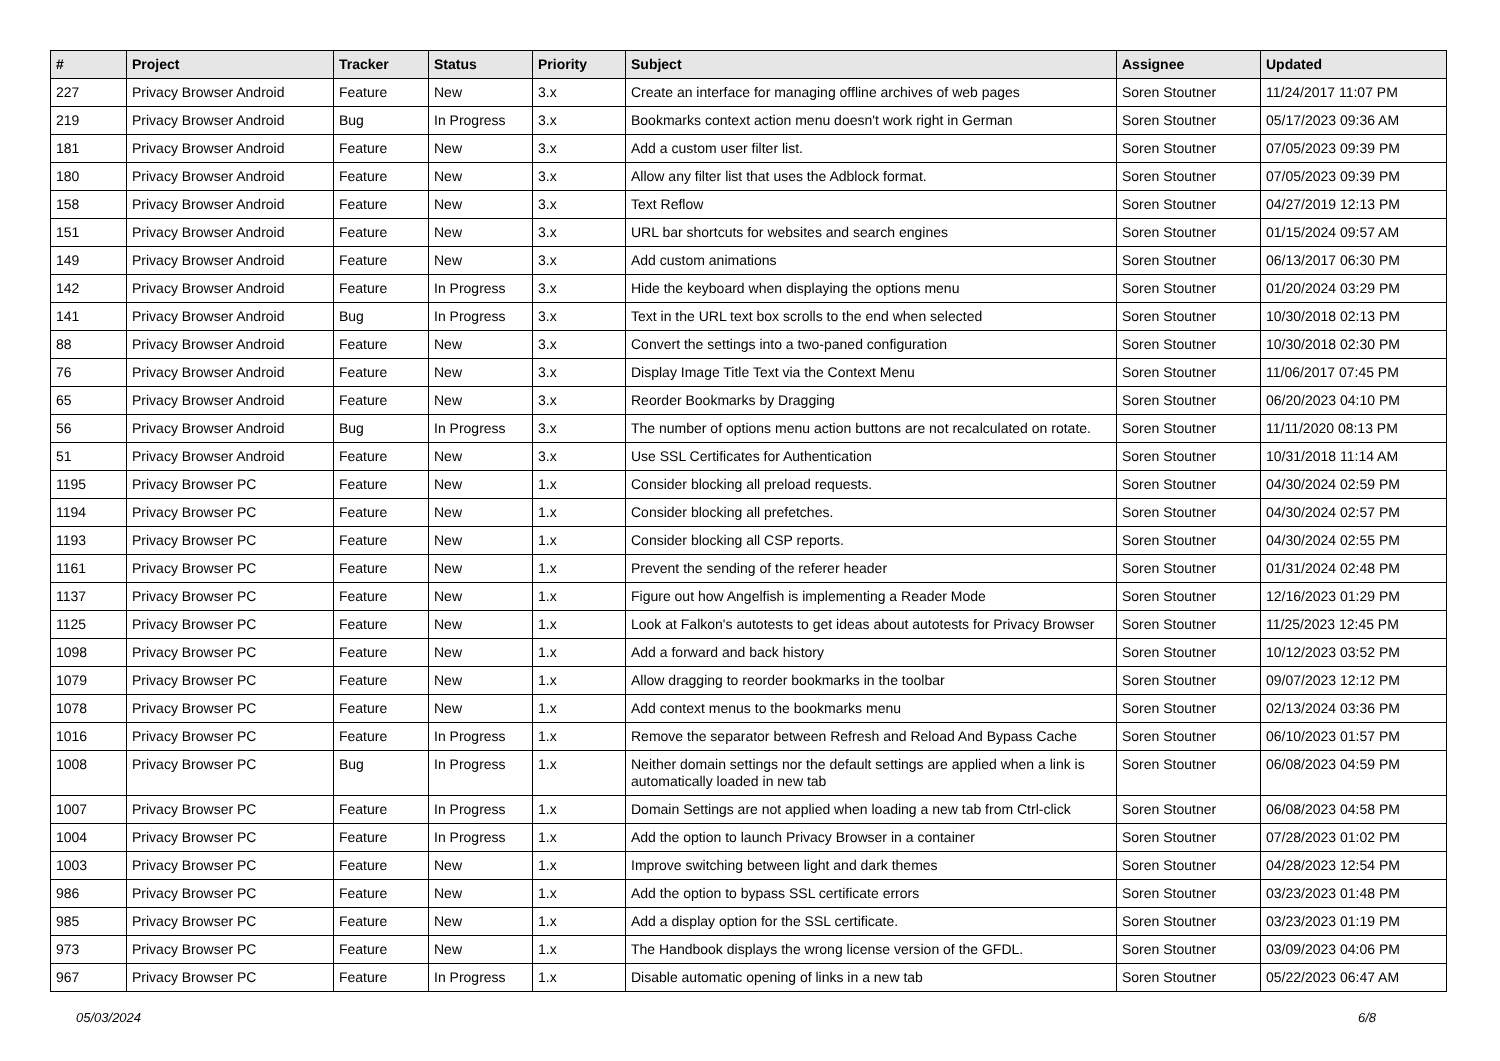| # | Project | Tracker | Status | Priority | Subject | Assignee | Updated |
| --- | --- | --- | --- | --- | --- | --- | --- |
| 227 | Privacy Browser Android | Feature | New | 3.x | Create an interface for managing offline archives of web pages | Soren Stoutner | 11/24/2017 11:07 PM |
| 219 | Privacy Browser Android | Bug | In Progress | 3.x | Bookmarks context action menu doesn't work right in German | Soren Stoutner | 05/17/2023 09:36 AM |
| 181 | Privacy Browser Android | Feature | New | 3.x | Add a custom user filter list. | Soren Stoutner | 07/05/2023 09:39 PM |
| 180 | Privacy Browser Android | Feature | New | 3.x | Allow any filter list that uses the Adblock format. | Soren Stoutner | 07/05/2023 09:39 PM |
| 158 | Privacy Browser Android | Feature | New | 3.x | Text Reflow | Soren Stoutner | 04/27/2019 12:13 PM |
| 151 | Privacy Browser Android | Feature | New | 3.x | URL bar shortcuts for websites and search engines | Soren Stoutner | 01/15/2024 09:57 AM |
| 149 | Privacy Browser Android | Feature | New | 3.x | Add custom animations | Soren Stoutner | 06/13/2017 06:30 PM |
| 142 | Privacy Browser Android | Feature | In Progress | 3.x | Hide the keyboard when displaying the options menu | Soren Stoutner | 01/20/2024 03:29 PM |
| 141 | Privacy Browser Android | Bug | In Progress | 3.x | Text in the URL text box scrolls to the end when selected | Soren Stoutner | 10/30/2018 02:13 PM |
| 88 | Privacy Browser Android | Feature | New | 3.x | Convert the settings into a two-paned configuration | Soren Stoutner | 10/30/2018 02:30 PM |
| 76 | Privacy Browser Android | Feature | New | 3.x | Display Image Title Text via the Context Menu | Soren Stoutner | 11/06/2017 07:45 PM |
| 65 | Privacy Browser Android | Feature | New | 3.x | Reorder Bookmarks by Dragging | Soren Stoutner | 06/20/2023 04:10 PM |
| 56 | Privacy Browser Android | Bug | In Progress | 3.x | The number of options menu action buttons are not recalculated on rotate. | Soren Stoutner | 11/11/2020 08:13 PM |
| 51 | Privacy Browser Android | Feature | New | 3.x | Use SSL Certificates for Authentication | Soren Stoutner | 10/31/2018 11:14 AM |
| 1195 | Privacy Browser PC | Feature | New | 1.x | Consider blocking all preload requests. | Soren Stoutner | 04/30/2024 02:59 PM |
| 1194 | Privacy Browser PC | Feature | New | 1.x | Consider blocking all prefetches. | Soren Stoutner | 04/30/2024 02:57 PM |
| 1193 | Privacy Browser PC | Feature | New | 1.x | Consider blocking all CSP reports. | Soren Stoutner | 04/30/2024 02:55 PM |
| 1161 | Privacy Browser PC | Feature | New | 1.x | Prevent the sending of the referer header | Soren Stoutner | 01/31/2024 02:48 PM |
| 1137 | Privacy Browser PC | Feature | New | 1.x | Figure out how Angelfish is implementing a Reader Mode | Soren Stoutner | 12/16/2023 01:29 PM |
| 1125 | Privacy Browser PC | Feature | New | 1.x | Look at Falkon's autotests to get ideas about autotests for Privacy Browser | Soren Stoutner | 11/25/2023 12:45 PM |
| 1098 | Privacy Browser PC | Feature | New | 1.x | Add a forward and back history | Soren Stoutner | 10/12/2023 03:52 PM |
| 1079 | Privacy Browser PC | Feature | New | 1.x | Allow dragging to reorder bookmarks in the toolbar | Soren Stoutner | 09/07/2023 12:12 PM |
| 1078 | Privacy Browser PC | Feature | New | 1.x | Add context menus to the bookmarks menu | Soren Stoutner | 02/13/2024 03:36 PM |
| 1016 | Privacy Browser PC | Feature | In Progress | 1.x | Remove the separator between Refresh and Reload And Bypass Cache | Soren Stoutner | 06/10/2023 01:57 PM |
| 1008 | Privacy Browser PC | Bug | In Progress | 1.x | Neither domain settings nor the default settings are applied when a link is automatically loaded in new tab | Soren Stoutner | 06/08/2023 04:59 PM |
| 1007 | Privacy Browser PC | Feature | In Progress | 1.x | Domain Settings are not applied when loading a new tab from Ctrl-click | Soren Stoutner | 06/08/2023 04:58 PM |
| 1004 | Privacy Browser PC | Feature | In Progress | 1.x | Add the option to launch Privacy Browser in a container | Soren Stoutner | 07/28/2023 01:02 PM |
| 1003 | Privacy Browser PC | Feature | New | 1.x | Improve switching between light and dark themes | Soren Stoutner | 04/28/2023 12:54 PM |
| 986 | Privacy Browser PC | Feature | New | 1.x | Add the option to bypass SSL certificate errors | Soren Stoutner | 03/23/2023 01:48 PM |
| 985 | Privacy Browser PC | Feature | New | 1.x | Add a display option for the SSL certificate. | Soren Stoutner | 03/23/2023 01:19 PM |
| 973 | Privacy Browser PC | Feature | New | 1.x | The Handbook displays the wrong license version of the GFDL. | Soren Stoutner | 03/09/2023 04:06 PM |
| 967 | Privacy Browser PC | Feature | In Progress | 1.x | Disable automatic opening of links in a new tab | Soren Stoutner | 05/22/2023 06:47 AM |
05/03/2024 6/8